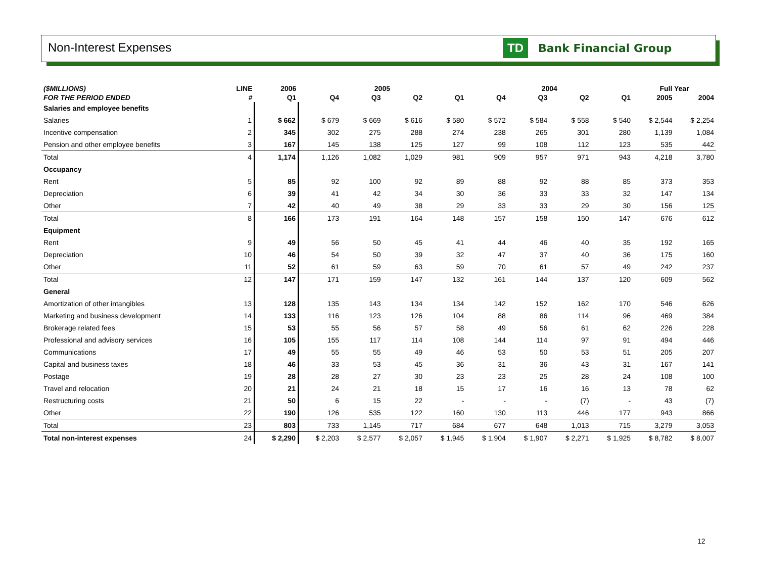Non-Interest Expenses
TD
Bank Financial Group
| ($MILLIONS) | LINE | 2006 | 2005 | | | | 2004 | | | | Full Year | |
| --- | --- | --- | --- | --- | --- | --- | --- | --- | --- | --- | --- | --- |
| FOR THE PERIOD ENDED | # | Q1 | Q4 | Q3 | Q2 | Q1 | Q4 | Q3 | Q2 | Q1 | 2005 | 2004 |
| Salaries and employee benefits | | | | | | | | | | | | |
| Salaries | 1 | $ 662 | $ 679 | $ 669 | $ 616 | $ 580 | $ 572 | $ 584 | $ 558 | $ 540 | $ 2,544 | $ 2,254 |
| Incentive compensation | 2 | 345 | 302 | 275 | 288 | 274 | 238 | 265 | 301 | 280 | 1,139 | 1,084 |
| Pension and other employee benefits | 3 | 167 | 145 | 138 | 125 | 127 | 99 | 108 | 112 | 123 | 535 | 442 |
| Total | 4 | 1,174 | 1,126 | 1,082 | 1,029 | 981 | 909 | 957 | 971 | 943 | 4,218 | 3,780 |
| Occupancy | | | | | | | | | | | | |
| Rent | 5 | 85 | 92 | 100 | 92 | 89 | 88 | 92 | 88 | 85 | 373 | 353 |
| Depreciation | 6 | 39 | 41 | 42 | 34 | 30 | 36 | 33 | 33 | 32 | 147 | 134 |
| Other | 7 | 42 | 40 | 49 | 38 | 29 | 33 | 33 | 29 | 30 | 156 | 125 |
| Total | 8 | 166 | 173 | 191 | 164 | 148 | 157 | 158 | 150 | 147 | 676 | 612 |
| Equipment | | | | | | | | | | | | |
| Rent | 9 | 49 | 56 | 50 | 45 | 41 | 44 | 46 | 40 | 35 | 192 | 165 |
| Depreciation | 10 | 46 | 54 | 50 | 39 | 32 | 47 | 37 | 40 | 36 | 175 | 160 |
| Other | 11 | 52 | 61 | 59 | 63 | 59 | 70 | 61 | 57 | 49 | 242 | 237 |
| Total | 12 | 147 | 171 | 159 | 147 | 132 | 161 | 144 | 137 | 120 | 609 | 562 |
| General | | | | | | | | | | | | |
| Amortization of other intangibles | 13 | 128 | 135 | 143 | 134 | 134 | 142 | 152 | 162 | 170 | 546 | 626 |
| Marketing and business development | 14 | 133 | 116 | 123 | 126 | 104 | 88 | 86 | 114 | 96 | 469 | 384 |
| Brokerage related fees | 15 | 53 | 55 | 56 | 57 | 58 | 49 | 56 | 61 | 62 | 226 | 228 |
| Professional and advisory services | 16 | 105 | 155 | 117 | 114 | 108 | 144 | 114 | 97 | 91 | 494 | 446 |
| Communications | 17 | 49 | 55 | 55 | 49 | 46 | 53 | 50 | 53 | 51 | 205 | 207 |
| Capital and business taxes | 18 | 46 | 33 | 53 | 45 | 36 | 31 | 36 | 43 | 31 | 167 | 141 |
| Postage | 19 | 28 | 28 | 27 | 30 | 23 | 23 | 25 | 28 | 24 | 108 | 100 |
| Travel and relocation | 20 | 21 | 24 | 21 | 18 | 15 | 17 | 16 | 16 | 13 | 78 | 62 |
| Restructuring costs | 21 | 50 | 6 | 15 | 22 | - | - | - | (7) | - | 43 | (7) |
| Other | 22 | 190 | 126 | 535 | 122 | 160 | 130 | 113 | 446 | 177 | 943 | 866 |
| Total | 23 | 803 | 733 | 1,145 | 717 | 684 | 677 | 648 | 1,013 | 715 | 3,279 | 3,053 |
| Total non-interest expenses | 24 | $ 2,290 | $ 2,203 | $ 2,577 | $ 2,057 | $ 1,945 | $ 1,904 | $ 1,907 | $ 2,271 | $ 1,925 | $ 8,782 | $ 8,007 |
12